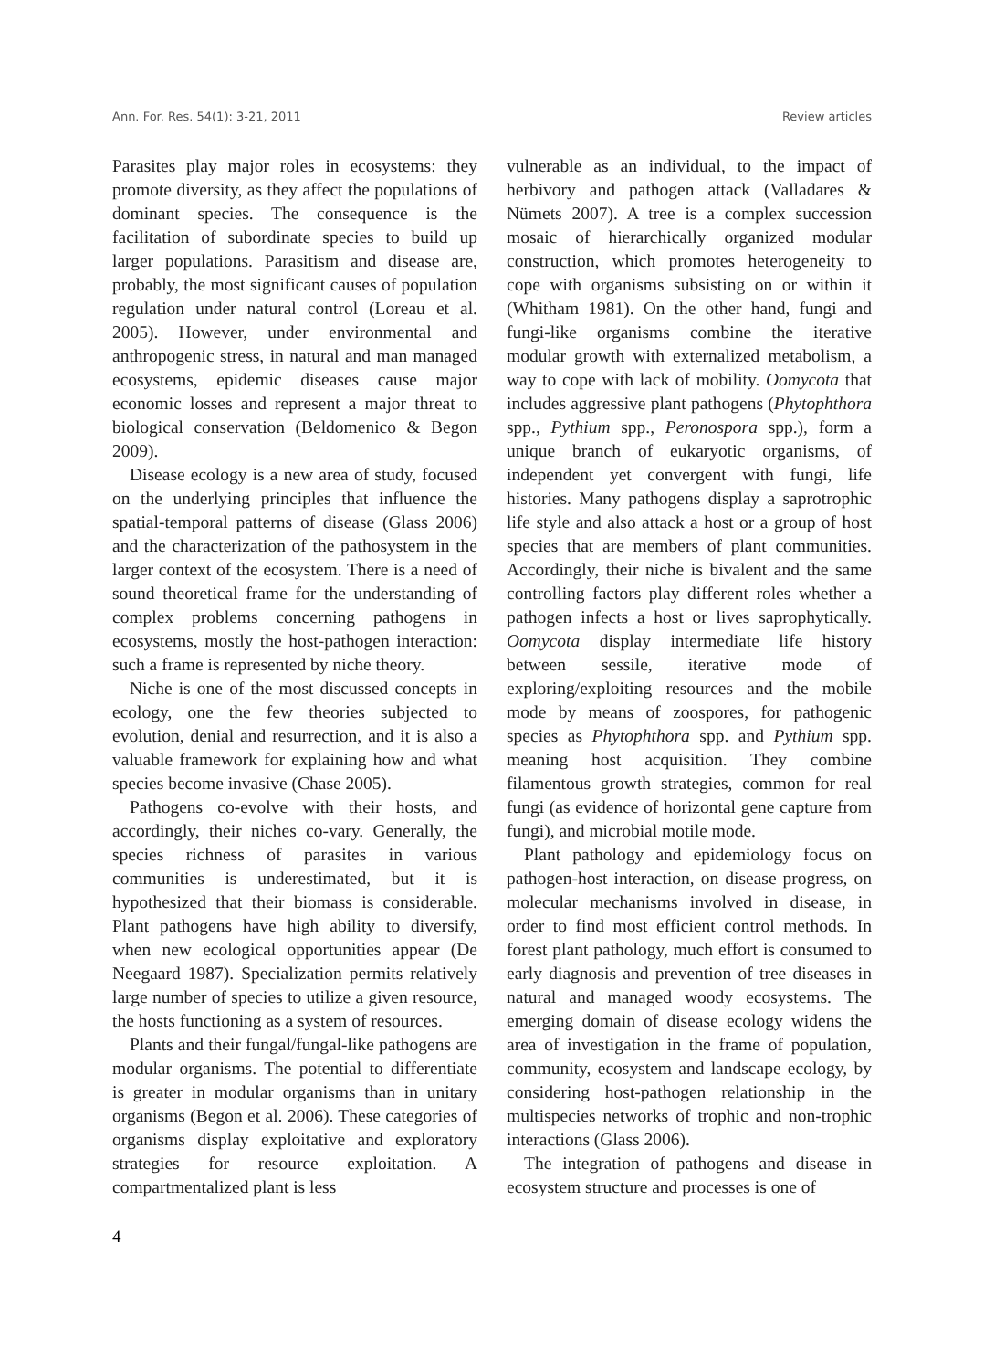Ann. For. Res. 54(1): 3-21, 2011 Review articles
Parasites play major roles in ecosystems: they promote diversity, as they affect the populations of dominant species. The consequence is the facilitation of subordinate species to build up larger populations. Parasitism and disease are, probably, the most significant causes of population regulation under natural control (Loreau et al. 2005). However, under environmental and anthropogenic stress, in natural and man managed ecosystems, epidemic diseases cause major economic losses and represent a major threat to biological conservation (Beldomenico & Begon 2009).
Disease ecology is a new area of study, focused on the underlying principles that influence the spatial-temporal patterns of disease (Glass 2006) and the characterization of the pathosystem in the larger context of the ecosystem. There is a need of sound theoretical frame for the understanding of complex problems concerning pathogens in ecosystems, mostly the host-pathogen interaction: such a frame is represented by niche theory.
Niche is one of the most discussed concepts in ecology, one the few theories subjected to evolution, denial and resurrection, and it is also a valuable framework for explaining how and what species become invasive (Chase 2005).
Pathogens co-evolve with their hosts, and accordingly, their niches co-vary. Generally, the species richness of parasites in various communities is underestimated, but it is hypothesized that their biomass is considerable. Plant pathogens have high ability to diversify, when new ecological opportunities appear (De Neegaard 1987). Specialization permits relatively large number of species to utilize a given resource, the hosts functioning as a system of resources.
Plants and their fungal/fungal-like pathogens are modular organisms. The potential to differentiate is greater in modular organisms than in unitary organisms (Begon et al. 2006). These categories of organisms display exploitative and exploratory strategies for resource exploitation. A compartmentalized plant is less
vulnerable as an individual, to the impact of herbivory and pathogen attack (Valladares & Nümets 2007). A tree is a complex succession mosaic of hierarchically organized modular construction, which promotes heterogeneity to cope with organisms subsisting on or within it (Whitham 1981). On the other hand, fungi and fungi-like organisms combine the iterative modular growth with externalized metabolism, a way to cope with lack of mobility. Oomycota that includes aggressive plant pathogens (Phytophthora spp., Pythium spp., Peronospora spp.), form a unique branch of eukaryotic organisms, of independent yet convergent with fungi, life histories. Many pathogens display a saprotrophic life style and also attack a host or a group of host species that are members of plant communities. Accordingly, their niche is bivalent and the same controlling factors play different roles whether a pathogen infects a host or lives saprophytically. Oomycota display intermediate life history between sessile, iterative mode of exploring/exploiting resources and the mobile mode by means of zoospores, for pathogenic species as Phytophthora spp. and Pythium spp. meaning host acquisition. They combine filamentous growth strategies, common for real fungi (as evidence of horizontal gene capture from fungi), and microbial motile mode.
Plant pathology and epidemiology focus on pathogen-host interaction, on disease progress, on molecular mechanisms involved in disease, in order to find most efficient control methods. In forest plant pathology, much effort is consumed to early diagnosis and prevention of tree diseases in natural and managed woody ecosystems. The emerging domain of disease ecology widens the area of investigation in the frame of population, community, ecosystem and landscape ecology, by considering host-pathogen relationship in the multispecies networks of trophic and non-trophic interactions (Glass 2006).
The integration of pathogens and disease in ecosystem structure and processes is one of
4